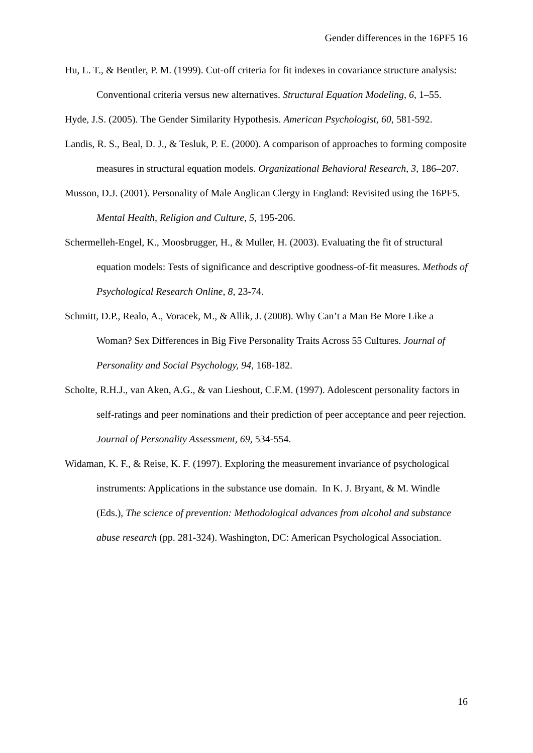Gender differences in the 16PF5 16
Hu, L. T., & Bentler, P. M. (1999). Cut-off criteria for fit indexes in covariance structure analysis: Conventional criteria versus new alternatives. Structural Equation Modeling, 6, 1–55.
Hyde, J.S. (2005). The Gender Similarity Hypothesis. American Psychologist, 60, 581-592.
Landis, R. S., Beal, D. J., & Tesluk, P. E. (2000). A comparison of approaches to forming composite measures in structural equation models. Organizational Behavioral Research, 3, 186–207.
Musson, D.J. (2001). Personality of Male Anglican Clergy in England: Revisited using the 16PF5. Mental Health, Religion and Culture, 5, 195-206.
Schermelleh-Engel, K., Moosbrugger, H., & Muller, H. (2003). Evaluating the fit of structural equation models: Tests of significance and descriptive goodness-of-fit measures. Methods of Psychological Research Online, 8, 23-74.
Schmitt, D.P., Realo, A., Voracek, M., & Allik, J. (2008). Why Can’t a Man Be More Like a Woman? Sex Differences in Big Five Personality Traits Across 55 Cultures. Journal of Personality and Social Psychology, 94, 168-182.
Scholte, R.H.J., van Aken, A.G., & van Lieshout, C.F.M. (1997). Adolescent personality factors in self-ratings and peer nominations and their prediction of peer acceptance and peer rejection. Journal of Personality Assessment, 69, 534-554.
Widaman, K. F., & Reise, K. F. (1997). Exploring the measurement invariance of psychological instruments: Applications in the substance use domain. In K. J. Bryant, & M. Windle (Eds.), The science of prevention: Methodological advances from alcohol and substance abuse research (pp. 281-324). Washington, DC: American Psychological Association.
16